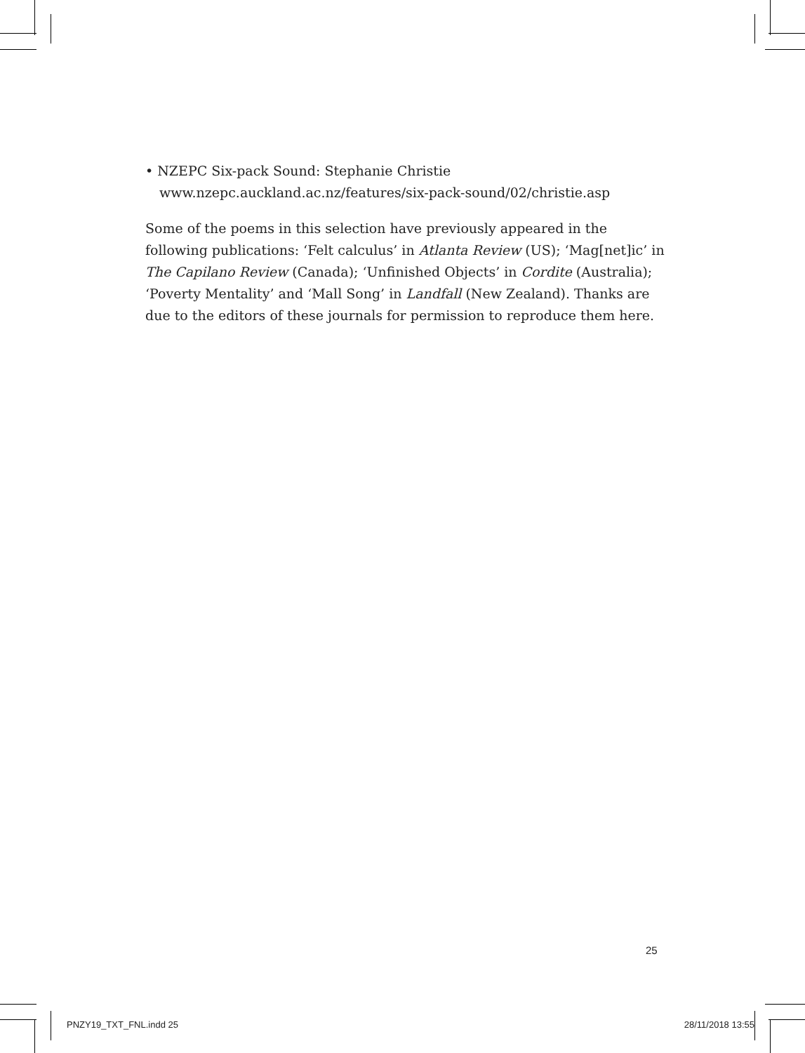• NZEPC Six-pack Sound: Stephanie Christie
www.nzepc.auckland.ac.nz/features/six-pack-sound/02/christie.asp
Some of the poems in this selection have previously appeared in the following publications: ‘Felt calculus’ in Atlanta Review (US); ‘Mag[net]ic’ in The Capilano Review (Canada); ‘Unfinished Objects’ in Cordite (Australia); ‘Poverty Mentality’ and ‘Mall Song’ in Landfall (New Zealand). Thanks are due to the editors of these journals for permission to reproduce them here.
25
PNZY19_TXT_FNL.indd 25 28/11/2018 13:55